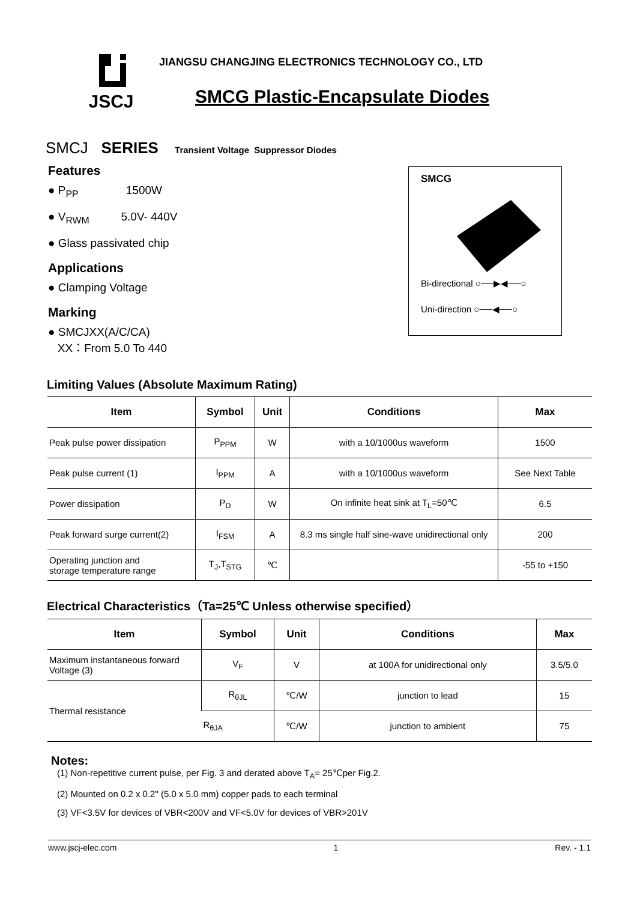JSCJ
JIANGSU CHANGJING ELECTRONICS TECHNOLOGY CO., LTD
SMCG Plastic-Encapsulate Diodes
SMCJ SERIES Transient Voltage Suppressor Diodes
Features
● P<sub>PP</sub> 1500W
● V<sub>RWM</sub> 5.0V- 440V
● Glass passivated chip
Applications
● Clamping Voltage
Marking
● SMCJXX(A/C/CA)
XX：From 5.0 To 440
SMCG
Bi-directional ○──▶◀──○
Uni-direction ○──◀──○
Limiting Values (Absolute Maximum Rating)
| Item | Symbol | Unit | Conditions | Max |
| --- | --- | --- | --- | --- |
| Peak pulse power dissipation | P<sub>PPM</sub> | W | with a 10/1000us waveform | 1500 |
| Peak pulse current (1) | I<sub>PPM</sub> | A | with a 10/1000us waveform | See Next Table |
| Power dissipation | P<sub>D</sub> | W | On infinite heat sink at T<sub>L</sub>=50℃ | 6.5 |
| Peak forward surge current(2) | I<sub>FSM</sub> | A | 8.3 ms single half sine-wave unidirectional only | 200 |
| Operating junction and storage temperature range | T<sub>J</sub>,T<sub>STG</sub> | ℃ | | -55 to +150 |
Electrical Characteristics（Ta=25℃ Unless otherwise specified）
| Item | Symbol | Unit | Conditions | Max |
| --- | --- | --- | --- | --- |
| Maximum instantaneous forward Voltage (3) | V<sub>F</sub> | V | at 100A for unidirectional only | 3.5/5.0 |
| Thermal resistance | R<sub>θJL</sub> | ℃/W | junction to lead | 15 |
| | R<sub>θJA</sub> | ℃/W | junction to ambient | 75 |
Notes:
(1) Non-repetitive current pulse, per Fig. 3 and derated above T<sub>A</sub>= 25℃per Fig.2.
(2) Mounted on 0.2 x 0.2" (5.0 x 5.0 mm) copper pads to each terminal
(3) VF<3.5V for devices of VBR<200V and VF<5.0V for devices of VBR>201V
www.jscj-elec.com 1 Rev. - 1.1